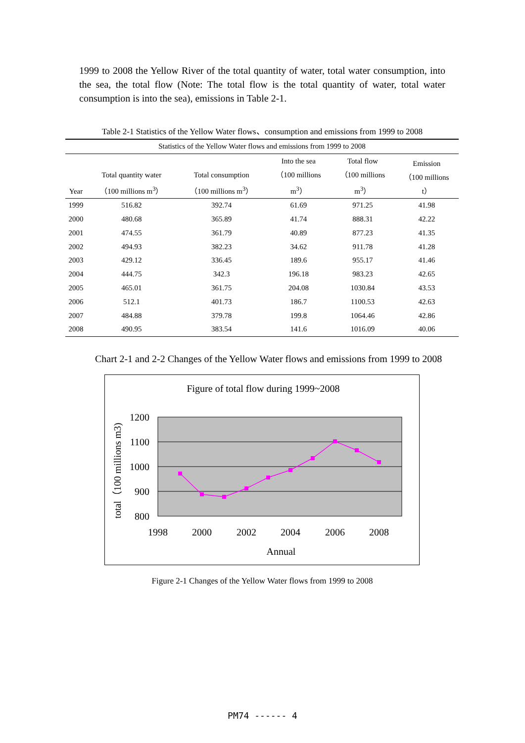1999 to 2008 the Yellow River of the total quantity of water, total water consumption, into the sea, the total flow (Note: The total flow is the total quantity of water, total water consumption is into the sea), emissions in Table 2-1.
Table 2-1 Statistics of the Yellow Water flows、consumption and emissions from 1999 to 2008
| Statistics of the Yellow Water flows and emissions from 1999 to 2008 | | | | | |
| Year | Total quantity water （100 millions m<sup>3</sup>） | Total consumption （100 millions m<sup>3</sup>） | Into the sea （100 millions m<sup>3</sup>） | Total flow （100 millions m<sup>3</sup>） | Emission （100 millions t） |
| 1999 | 516.82 | 392.74 | 61.69 | 971.25 | 41.98 |
| 2000 | 480.68 | 365.89 | 41.74 | 888.31 | 42.22 |
| 2001 | 474.55 | 361.79 | 40.89 | 877.23 | 41.35 |
| 2002 | 494.93 | 382.23 | 34.62 | 911.78 | 41.28 |
| 2003 | 429.12 | 336.45 | 189.6 | 955.17 | 41.46 |
| 2004 | 444.75 | 342.3 | 196.18 | 983.23 | 42.65 |
| 2005 | 465.01 | 361.75 | 204.08 | 1030.84 | 43.53 |
| 2006 | 512.1 | 401.73 | 186.7 | 1100.53 | 42.63 |
| 2007 | 484.88 | 379.78 | 199.8 | 1064.46 | 42.86 |
| 2008 | 490.95 | 383.54 | 141.6 | 1016.09 | 40.06 |
Chart 2-1 and 2-2 Changes of the Yellow Water flows and emissions from 1999 to 2008
Figure of total flow during 1999~2008
1200
1100
1000
900
800
1998
2000
2002
2004
2006
2008
Annual
total（100 millions m3)
Figure 2-1 Changes of the Yellow Water flows from 1999 to 2008
PM74 ------ 4